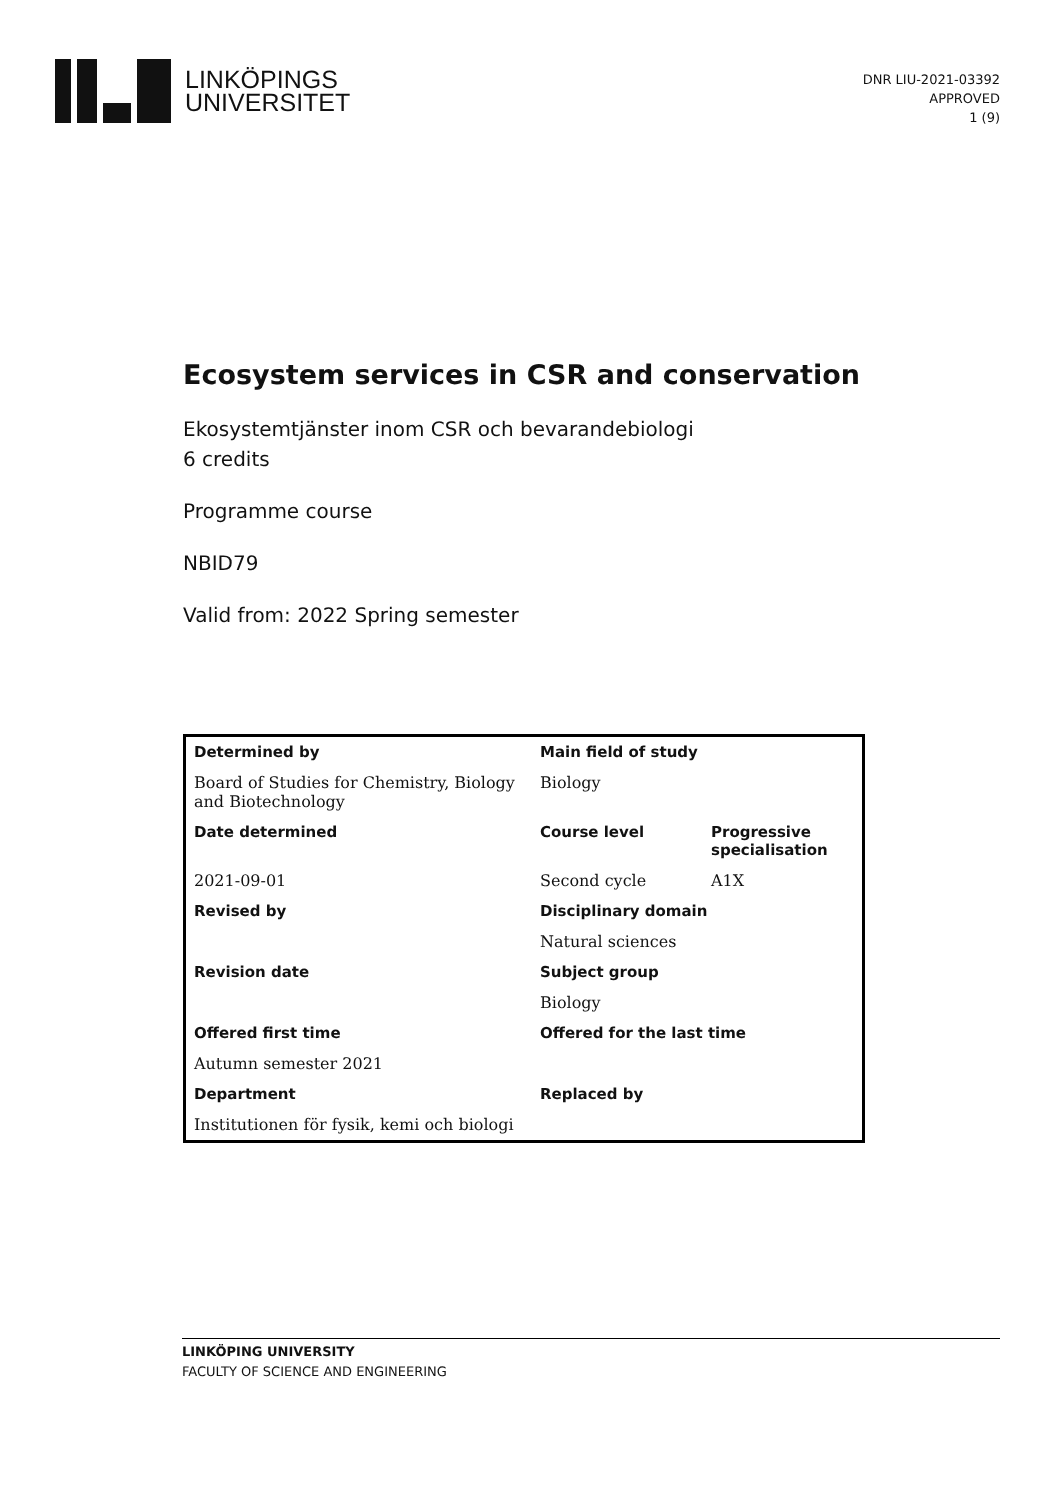LINKÖPINGS
UNIVERSITET
DNR LIU-2021-03392
APPROVED
1 (9)
Ecosystem services in CSR and conservation
Ekosystemtjänster inom CSR och bevarandebiologi
6 credits
Programme course
NBID79
Valid from: 2022 Spring semester
| Determined by | Main field of study | |
| --- | --- | --- |
| Board of Studies for Chemistry, Biology and Biotechnology | Biology | |
| Date determined | Course level | Progressive specialisation |
| 2021-09-01 | Second cycle | A1X |
| Revised by | Disciplinary domain | |
| | Natural sciences | |
| Revision date | Subject group | |
| | Biology | |
| Offered first time | Offered for the last time | |
| Autumn semester 2021 | | |
| Department | Replaced by | |
| Institutionen för fysik, kemi och biologi | | |
LINKÖPING UNIVERSITY
FACULTY OF SCIENCE AND ENGINEERING